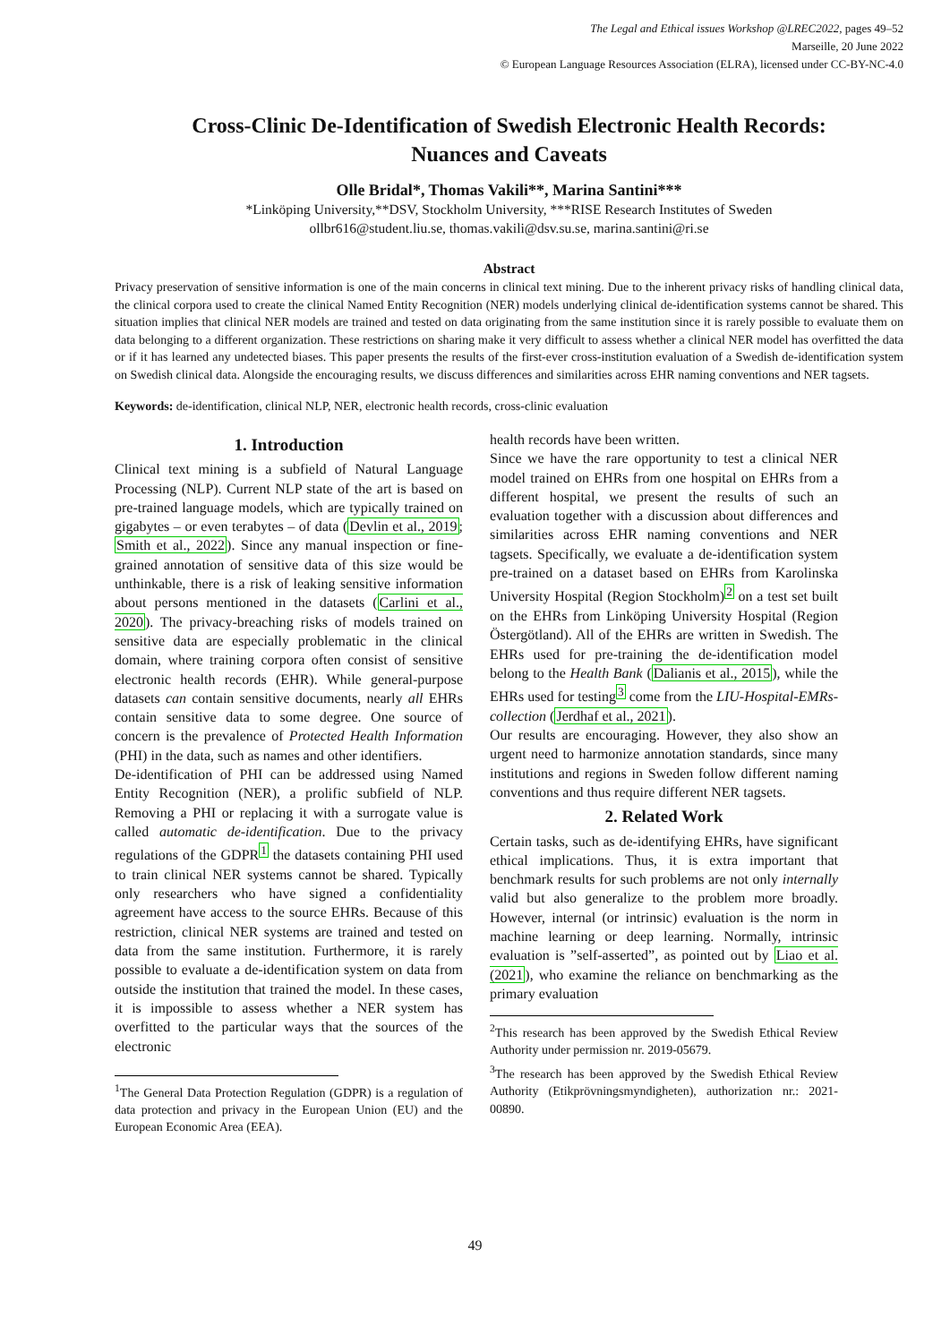The Legal and Ethical issues Workshop @LREC2022, pages 49–52
Marseille, 20 June 2022
© European Language Resources Association (ELRA), licensed under CC-BY-NC-4.0
Cross-Clinic De-Identification of Swedish Electronic Health Records:
Nuances and Caveats
Olle Bridal*, Thomas Vakili**, Marina Santini***
*Linköping University,**DSV, Stockholm University, ***RISE Research Institutes of Sweden
ollbr616@student.liu.se, thomas.vakili@dsv.su.se, marina.santini@ri.se
Abstract
Privacy preservation of sensitive information is one of the main concerns in clinical text mining. Due to the inherent privacy risks of handling clinical data, the clinical corpora used to create the clinical Named Entity Recognition (NER) models underlying clinical de-identification systems cannot be shared. This situation implies that clinical NER models are trained and tested on data originating from the same institution since it is rarely possible to evaluate them on data belonging to a different organization. These restrictions on sharing make it very difficult to assess whether a clinical NER model has overfitted the data or if it has learned any undetected biases. This paper presents the results of the first-ever cross-institution evaluation of a Swedish de-identification system on Swedish clinical data. Alongside the encouraging results, we discuss differences and similarities across EHR naming conventions and NER tagsets.
Keywords: de-identification, clinical NLP, NER, electronic health records, cross-clinic evaluation
1. Introduction
Clinical text mining is a subfield of Natural Language Processing (NLP). Current NLP state of the art is based on pre-trained language models, which are typically trained on gigabytes – or even terabytes – of data (Devlin et al., 2019; Smith et al., 2022). Since any manual inspection or fine-grained annotation of sensitive data of this size would be unthinkable, there is a risk of leaking sensitive information about persons mentioned in the datasets (Carlini et al., 2020). The privacy-breaching risks of models trained on sensitive data are especially problematic in the clinical domain, where training corpora often consist of sensitive electronic health records (EHR). While general-purpose datasets can contain sensitive documents, nearly all EHRs contain sensitive data to some degree. One source of concern is the prevalence of Protected Health Information (PHI) in the data, such as names and other identifiers.
De-identification of PHI can be addressed using Named Entity Recognition (NER), a prolific subfield of NLP. Removing a PHI or replacing it with a surrogate value is called automatic de-identification. Due to the privacy regulations of the GDPR<sup>1</sup> the datasets containing PHI used to train clinical NER systems cannot be shared. Typically only researchers who have signed a confidentiality agreement have access to the source EHRs. Because of this restriction, clinical NER systems are trained and tested on data from the same institution. Furthermore, it is rarely possible to evaluate a de-identification system on data from outside the institution that trained the model. In these cases, it is impossible to assess whether a NER system has overfitted to the particular ways that the sources of the electronic
<sup>1</sup> The General Data Protection Regulation (GDPR) is a regulation of data protection and privacy in the European Union (EU) and the European Economic Area (EEA).
health records have been written.
Since we have the rare opportunity to test a clinical NER model trained on EHRs from one hospital on EHRs from a different hospital, we present the results of such an evaluation together with a discussion about differences and similarities across EHR naming conventions and NER tagsets. Specifically, we evaluate a de-identification system pre-trained on a dataset based on EHRs from Karolinska University Hospital (Region Stockholm)<sup>2</sup> on a test set built on the EHRs from Linköping University Hospital (Region Östergötland). All of the EHRs are written in Swedish. The EHRs used for pre-training the de-identification model belong to the Health Bank (Dalianis et al., 2015), while the EHRs used for testing<sup>3</sup> come from the LIU-Hospital-EMRs-collection (Jerdhaf et al., 2021).
Our results are encouraging. However, they also show an urgent need to harmonize annotation standards, since many institutions and regions in Sweden follow different naming conventions and thus require different NER tagsets.
2. Related Work
Certain tasks, such as de-identifying EHRs, have significant ethical implications. Thus, it is extra important that benchmark results for such problems are not only internally valid but also generalize to the problem more broadly. However, internal (or intrinsic) evaluation is the norm in machine learning or deep learning. Normally, intrinsic evaluation is ”self-asserted”, as pointed out by Liao et al. (2021), who examine the reliance on benchmarking as the primary evaluation
<sup>2</sup> This research has been approved by the Swedish Ethical Review Authority under permission nr. 2019-05679.
<sup>3</sup> The research has been approved by the Swedish Ethical Review Authority (Etikprövningsmyndigheten), authorization nr.: 2021-00890.
49